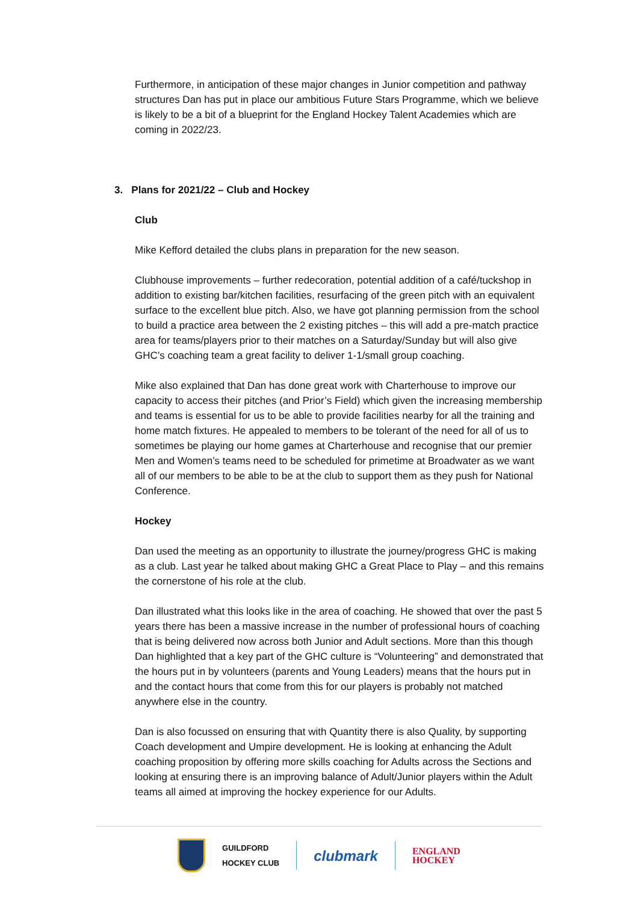Furthermore, in anticipation of these major changes in Junior competition and pathway structures Dan has put in place our ambitious Future Stars Programme, which we believe is likely to be a bit of a blueprint for the England Hockey Talent Academies which are coming in 2022/23.
3. Plans for 2021/22 – Club and Hockey
Club
Mike Kefford detailed the clubs plans in preparation for the new season.
Clubhouse improvements – further redecoration, potential addition of a café/tuckshop in addition to existing bar/kitchen facilities, resurfacing of the green pitch with an equivalent surface to the excellent blue pitch. Also, we have got planning permission from the school to build a practice area between the 2 existing pitches – this will add a pre-match practice area for teams/players prior to their matches on a Saturday/Sunday but will also give GHC’s coaching team a great facility to deliver 1-1/small group coaching.
Mike also explained that Dan has done great work with Charterhouse to improve our capacity to access their pitches (and Prior’s Field) which given the increasing membership and teams is essential for us to be able to provide facilities nearby for all the training and home match fixtures. He appealed to members to be tolerant of the need for all of us to sometimes be playing our home games at Charterhouse and recognise that our premier Men and Women’s teams need to be scheduled for primetime at Broadwater as we want all of our members to be able to be at the club to support them as they push for National Conference.
Hockey
Dan used the meeting as an opportunity to illustrate the journey/progress GHC is making as a club. Last year he talked about making GHC a Great Place to Play – and this remains the cornerstone of his role at the club.
Dan illustrated what this looks like in the area of coaching. He showed that over the past 5 years there has been a massive increase in the number of professional hours of coaching that is being delivered now across both Junior and Adult sections. More than this though Dan highlighted that a key part of the GHC culture is “Volunteering” and demonstrated that the hours put in by volunteers (parents and Young Leaders) means that the hours put in and the contact hours that come from this for our players is probably not matched anywhere else in the country.
Dan is also focussed on ensuring that with Quantity there is also Quality, by supporting Coach development and Umpire development. He is looking at enhancing the Adult coaching proposition by offering more skills coaching for Adults across the Sections and looking at ensuring there is an improving balance of Adult/Junior players within the Adult teams all aimed at improving the hockey experience for our Adults.
GUILDFORD
HOCKEY CLUB
clubmark
ENGLAND
HOCKEY